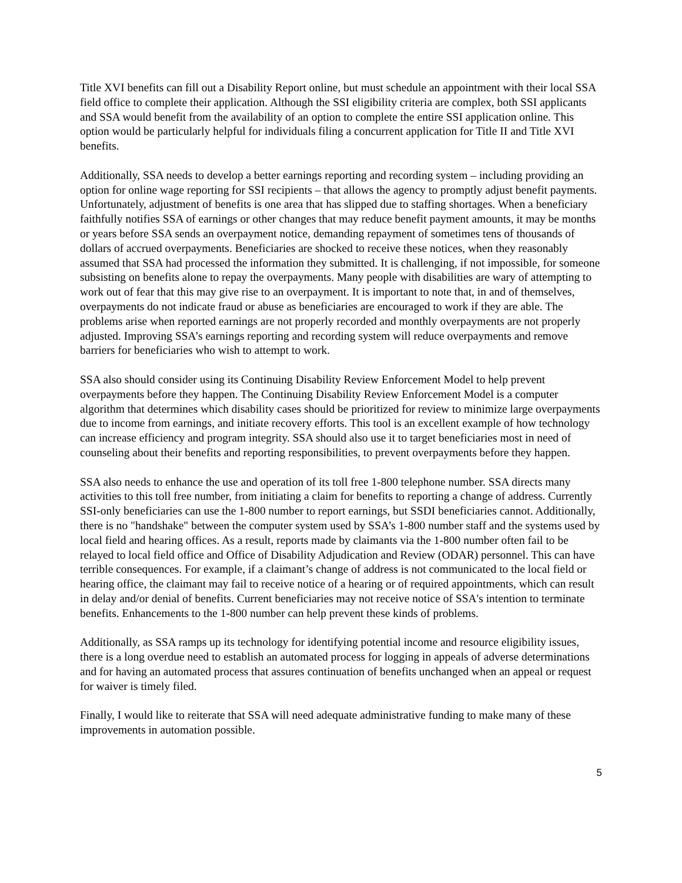Title XVI benefits can fill out a Disability Report online, but must schedule an appointment with their local SSA field office to complete their application. Although the SSI eligibility criteria are complex, both SSI applicants and SSA would benefit from the availability of an option to complete the entire SSI application online. This option would be particularly helpful for individuals filing a concurrent application for Title II and Title XVI benefits.
Additionally, SSA needs to develop a better earnings reporting and recording system – including providing an option for online wage reporting for SSI recipients – that allows the agency to promptly adjust benefit payments. Unfortunately, adjustment of benefits is one area that has slipped due to staffing shortages. When a beneficiary faithfully notifies SSA of earnings or other changes that may reduce benefit payment amounts, it may be months or years before SSA sends an overpayment notice, demanding repayment of sometimes tens of thousands of dollars of accrued overpayments. Beneficiaries are shocked to receive these notices, when they reasonably assumed that SSA had processed the information they submitted. It is challenging, if not impossible, for someone subsisting on benefits alone to repay the overpayments. Many people with disabilities are wary of attempting to work out of fear that this may give rise to an overpayment. It is important to note that, in and of themselves, overpayments do not indicate fraud or abuse as beneficiaries are encouraged to work if they are able. The problems arise when reported earnings are not properly recorded and monthly overpayments are not properly adjusted. Improving SSA’s earnings reporting and recording system will reduce overpayments and remove barriers for beneficiaries who wish to attempt to work.
SSA also should consider using its Continuing Disability Review Enforcement Model to help prevent overpayments before they happen. The Continuing Disability Review Enforcement Model is a computer algorithm that determines which disability cases should be prioritized for review to minimize large overpayments due to income from earnings, and initiate recovery efforts. This tool is an excellent example of how technology can increase efficiency and program integrity. SSA should also use it to target beneficiaries most in need of counseling about their benefits and reporting responsibilities, to prevent overpayments before they happen.
SSA also needs to enhance the use and operation of its toll free 1-800 telephone number. SSA directs many activities to this toll free number, from initiating a claim for benefits to reporting a change of address. Currently SSI-only beneficiaries can use the 1-800 number to report earnings, but SSDI beneficiaries cannot. Additionally, there is no "handshake" between the computer system used by SSA’s 1-800 number staff and the systems used by local field and hearing offices. As a result, reports made by claimants via the 1-800 number often fail to be relayed to local field office and Office of Disability Adjudication and Review (ODAR) personnel. This can have terrible consequences. For example, if a claimant’s change of address is not communicated to the local field or hearing office, the claimant may fail to receive notice of a hearing or of required appointments, which can result in delay and/or denial of benefits. Current beneficiaries may not receive notice of SSA's intention to terminate benefits. Enhancements to the 1-800 number can help prevent these kinds of problems.
Additionally, as SSA ramps up its technology for identifying potential income and resource eligibility issues, there is a long overdue need to establish an automated process for logging in appeals of adverse determinations and for having an automated process that assures continuation of benefits unchanged when an appeal or request for waiver is timely filed.
Finally, I would like to reiterate that SSA will need adequate administrative funding to make many of these improvements in automation possible.
5